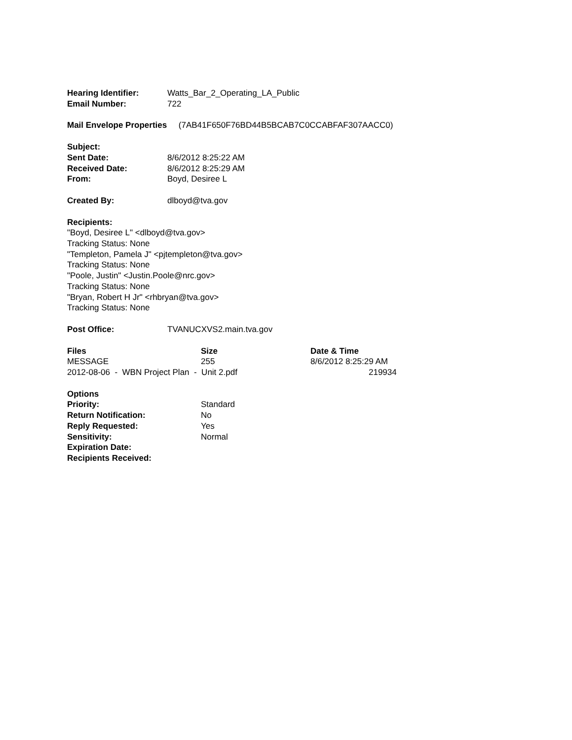| Hearing Identifier: | Watts_Bar_2_Operating_LA_Public |
| Email Number: | 722 |
Mail Envelope Properties (7AB41F650F76BD44B5BCAB7C0CCABFAF307AACC0)
| Subject: | |
| Sent Date: | 8/6/2012 8:25:22 AM |
| Received Date: | 8/6/2012 8:25:29 AM |
| From: | Boyd, Desiree L |
| Created By: | dlboyd@tva.gov |
Recipients:
"Boyd, Desiree L" <dlboyd@tva.gov>
Tracking Status: None
"Templeton, Pamela J" <pjtempleton@tva.gov>
Tracking Status: None
"Poole, Justin" <Justin.Poole@nrc.gov>
Tracking Status: None
"Bryan, Robert H Jr" <rhbryan@tva.gov>
Tracking Status: None
| Post Office: | TVANUCXVS2.main.tva.gov |
| Files | Size | Date & Time |
| --- | --- | --- |
| MESSAGE | 255 | 8/6/2012 8:25:29 AM |
| 2012-08-06 - WBN Project Plan - Unit 2.pdf | | 219934 |
| Options | |
| Priority: | Standard |
| Return Notification: | No |
| Reply Requested: | Yes |
| Sensitivity: | Normal |
| Expiration Date: | |
| Recipients Received: | |